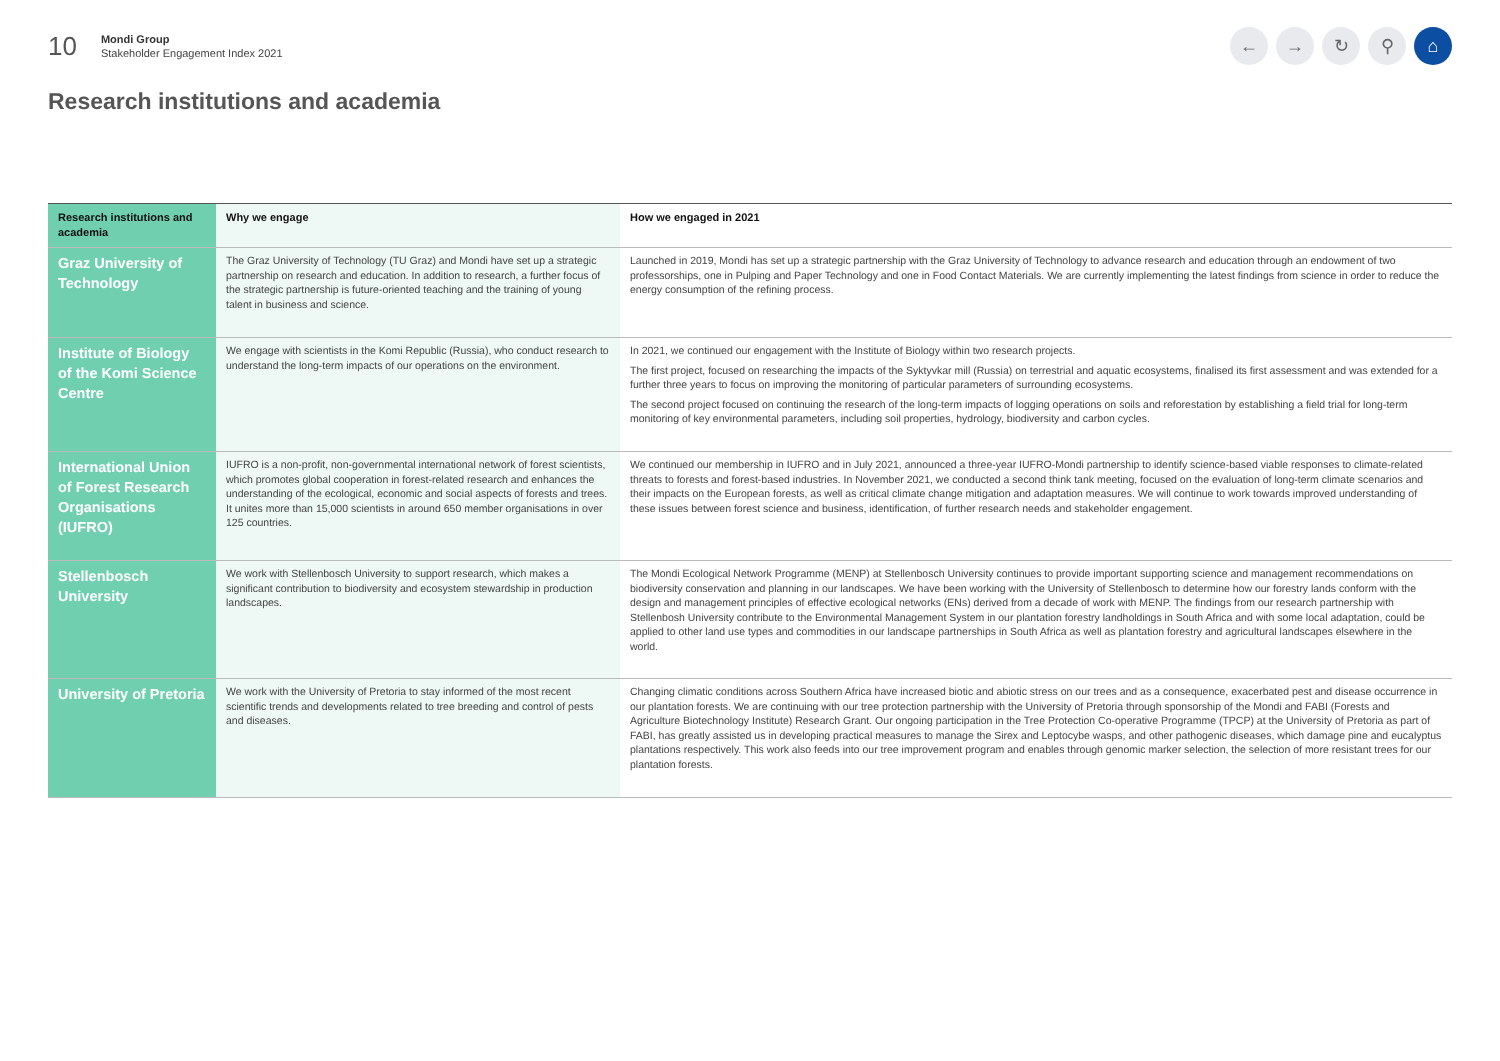10
Mondi Group
Stakeholder Engagement Index 2021
← → ↻ ⚲ ⌂
Research institutions and academia
| Research institutions and academia | Why we engage | How we engaged in 2021 |
| --- | --- | --- |
| Graz University of Technology | The Graz University of Technology (TU Graz) and Mondi have set up a strategic partnership on research and education. In addition to research, a further focus of the strategic partnership is future-oriented teaching and the training of young talent in business and science. | Launched in 2019, Mondi has set up a strategic partnership with the Graz University of Technology to advance research and education through an endowment of two professorships, one in Pulping and Paper Technology and one in Food Contact Materials. We are currently implementing the latest findings from science in order to reduce the energy consumption of the refining process. |
| Institute of Biology of the Komi Science Centre | We engage with scientists in the Komi Republic (Russia), who conduct research to understand the long-term impacts of our operations on the environment. | In 2021, we continued our engagement with the Institute of Biology within two research projects. The first project, focused on researching the impacts of the Syktyvkar mill (Russia) on terrestrial and aquatic ecosystems, finalised its first assessment and was extended for a further three years to focus on improving the monitoring of particular parameters of surrounding ecosystems. The second project focused on continuing the research of the long-term impacts of logging operations on soils and reforestation by establishing a field trial for long-term monitoring of key environmental parameters, including soil properties, hydrology, biodiversity and carbon cycles. |
| International Union of Forest Research Organisations (IUFRO) | IUFRO is a non-profit, non-governmental international network of forest scientists, which promotes global cooperation in forest-related research and enhances the understanding of the ecological, economic and social aspects of forests and trees. It unites more than 15,000 scientists in around 650 member organisations in over 125 countries. | We continued our membership in IUFRO and in July 2021, announced a three-year IUFRO-Mondi partnership to identify science-based viable responses to climate-related threats to forests and forest-based industries. In November 2021, we conducted a second think tank meeting, focused on the evaluation of long-term climate scenarios and their impacts on the European forests, as well as critical climate change mitigation and adaptation measures. We will continue to work towards improved understanding of these issues between forest science and business, identification, of further research needs and stakeholder engagement. |
| Stellenbosch University | We work with Stellenbosch University to support research, which makes a significant contribution to biodiversity and ecosystem stewardship in production landscapes. | The Mondi Ecological Network Programme (MENP) at Stellenbosch University continues to provide important supporting science and management recommendations on biodiversity conservation and planning in our landscapes. We have been working with the University of Stellenbosch to determine how our forestry lands conform with the design and management principles of effective ecological networks (ENs) derived from a decade of work with MENP. The findings from our research partnership with Stellenbosh University contribute to the Environmental Management System in our plantation forestry landholdings in South Africa and with some local adaptation, could be applied to other land use types and commodities in our landscape partnerships in South Africa as well as plantation forestry and agricultural landscapes elsewhere in the world. |
| University of Pretoria | We work with the University of Pretoria to stay informed of the most recent scientific trends and developments related to tree breeding and control of pests and diseases. | Changing climatic conditions across Southern Africa have increased biotic and abiotic stress on our trees and as a consequence, exacerbated pest and disease occurrence in our plantation forests. We are continuing with our tree protection partnership with the University of Pretoria through sponsorship of the Mondi and FABI (Forests and Agriculture Biotechnology Institute) Research Grant. Our ongoing participation in the Tree Protection Co-operative Programme (TPCP) at the University of Pretoria as part of FABI, has greatly assisted us in developing practical measures to manage the Sirex and Leptocybe wasps, and other pathogenic diseases, which damage pine and eucalyptus plantations respectively. This work also feeds into our tree improvement program and enables through genomic marker selection, the selection of more resistant trees for our plantation forests. |